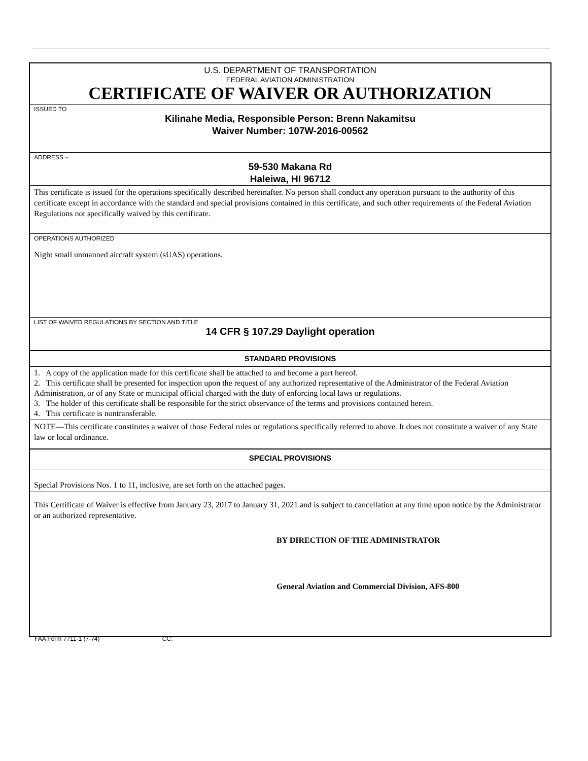U.S. DEPARTMENT OF TRANSPORTATION
FEDERAL AVIATION ADMINISTRATION
CERTIFICATE OF WAIVER OR AUTHORIZATION
ISSUED TO
Kilinahe Media, Responsible Person: Brenn Nakamitsu
Waiver Number: 107W-2016-00562
ADDRESS –
59-530 Makana Rd
Haleiwa, HI 96712
This certificate is issued for the operations specifically described hereinafter. No person shall conduct any operation pursuant to the authority of this certificate except in accordance with the standard and special provisions contained in this certificate, and such other requirements of the Federal Aviation Regulations not specifically waived by this certificate.
OPERATIONS AUTHORIZED
Night small unmanned aircraft system (sUAS) operations.
LIST OF WAIVED REGULATIONS BY SECTION AND TITLE
14 CFR § 107.29 Daylight operation
STANDARD PROVISIONS
1. A copy of the application made for this certificate shall be attached to and become a part hereof.
2. This certificate shall be presented for inspection upon the request of any authorized representative of the Administrator of the Federal Aviation Administration, or of any State or municipal official charged with the duty of enforcing local laws or regulations.
3. The holder of this certificate shall be responsible for the strict observance of the terms and provisions contained herein.
4. This certificate is nontransferable.
NOTE—This certificate constitutes a waiver of those Federal rules or regulations specifically referred to above. It does not constitute a waiver of any State law or local ordinance.
SPECIAL PROVISIONS
Special Provisions Nos. 1 to 11, inclusive, are set forth on the attached pages.
This Certificate of Waiver is effective from January 23, 2017 to January 31, 2021 and is subject to cancellation at any time upon notice by the Administrator or an authorized representative.
BY DIRECTION OF THE ADMINISTRATOR
General Aviation and Commercial Division, AFS-800
FAA Form 7711-1 (7-74) CC: